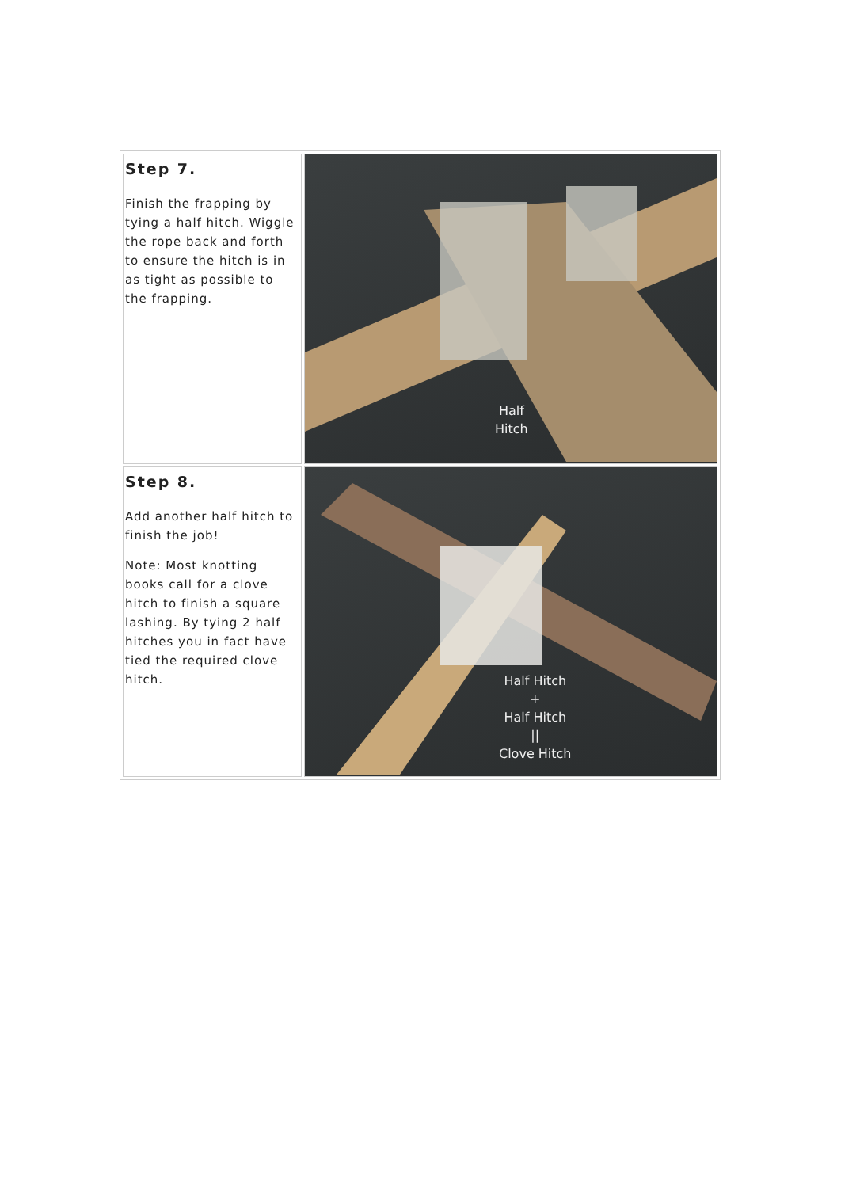| Step 7. Finish the frapping by tying a half hitch. Wiggle the rope back and forth to ensure the hitch is in as tight as possible to the frapping. | Half Hitch |
| Step 8. Add another half hitch to finish the job! Note: Most knotting books call for a clove hitch to finish a square lashing. By tying 2 half hitches you in fact have tied the required clove hitch. | Half Hitch + Half Hitch // Clove Hitch |